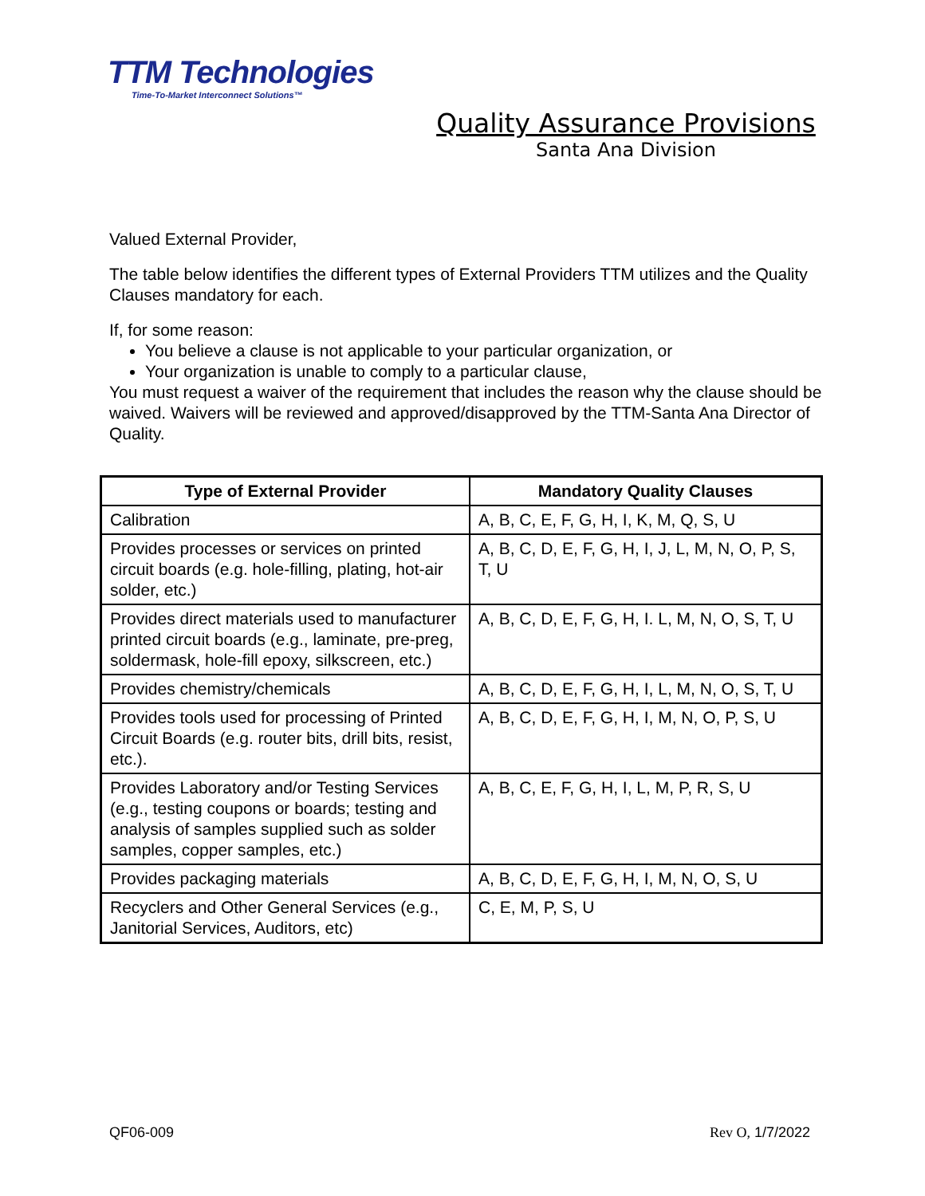TTM Technologies
Time-To-Market Interconnect Solutions™
Quality Assurance Provisions
Santa Ana Division
Valued External Provider,
The table below identifies the different types of External Providers TTM utilizes and the Quality Clauses mandatory for each.
If, for some reason:
You believe a clause is not applicable to your particular organization, or
Your organization is unable to comply to a particular clause,
You must request a waiver of the requirement that includes the reason why the clause should be waived. Waivers will be reviewed and approved/disapproved by the TTM-Santa Ana Director of Quality.
| Type of External Provider | Mandatory Quality Clauses |
| --- | --- |
| Calibration | A, B, C, E, F, G, H, I, K, M, Q, S, U |
| Provides processes or services on printed circuit boards (e.g. hole-filling, plating, hot-air solder, etc.) | A, B, C, D, E, F, G, H, I, J, L, M, N, O, P, S, T, U |
| Provides direct materials used to manufacturer printed circuit boards (e.g., laminate, pre-preg, soldermask, hole-fill epoxy, silkscreen, etc.) | A, B, C, D, E, F, G, H, I. L, M, N, O, S, T, U |
| Provides chemistry/chemicals | A, B, C, D, E, F, G, H, I, L, M, N, O, S, T, U |
| Provides tools used for processing of Printed Circuit Boards (e.g. router bits, drill bits, resist, etc.). | A, B, C, D, E, F, G, H, I, M, N, O, P, S, U |
| Provides Laboratory and/or Testing Services (e.g., testing coupons or boards; testing and analysis of samples supplied such as solder samples, copper samples, etc.) | A, B, C, E, F, G, H, I, L, M, P, R, S, U |
| Provides packaging materials | A, B, C, D, E, F, G, H, I, M, N, O, S, U |
| Recyclers and Other General Services (e.g., Janitorial Services, Auditors, etc) | C, E, M, P, S, U |
QF06-009 Rev O, 1/7/2022